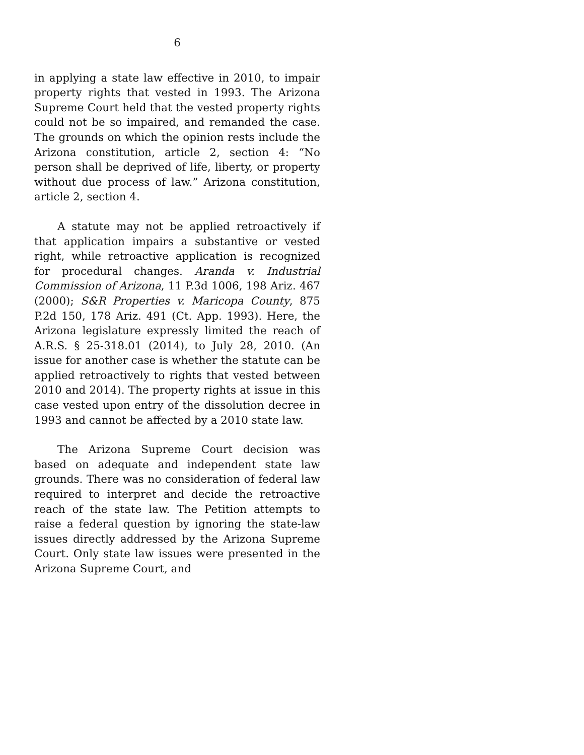6
in applying a state law effective in 2010, to impair property rights that vested in 1993. The Arizona Supreme Court held that the vested property rights could not be so impaired, and remanded the case. The grounds on which the opinion rests include the Arizona constitution, article 2, section 4: “No person shall be deprived of life, liberty, or property without due process of law.” Arizona constitution, article 2, section 4.
A statute may not be applied retroactively if that application impairs a substantive or vested right, while retroactive application is recognized for procedural changes. Aranda v. Industrial Commission of Arizona, 11 P.3d 1006, 198 Ariz. 467 (2000); S&R Properties v. Maricopa County, 875 P.2d 150, 178 Ariz. 491 (Ct. App. 1993). Here, the Arizona legislature expressly limited the reach of A.R.S. § 25-318.01 (2014), to July 28, 2010. (An issue for another case is whether the statute can be applied retroactively to rights that vested between 2010 and 2014). The property rights at issue in this case vested upon entry of the dissolution decree in 1993 and cannot be affected by a 2010 state law.
The Arizona Supreme Court decision was based on adequate and independent state law grounds. There was no consideration of federal law required to interpret and decide the retroactive reach of the state law. The Petition attempts to raise a federal question by ignoring the state-law issues directly addressed by the Arizona Supreme Court. Only state law issues were presented in the Arizona Supreme Court, and